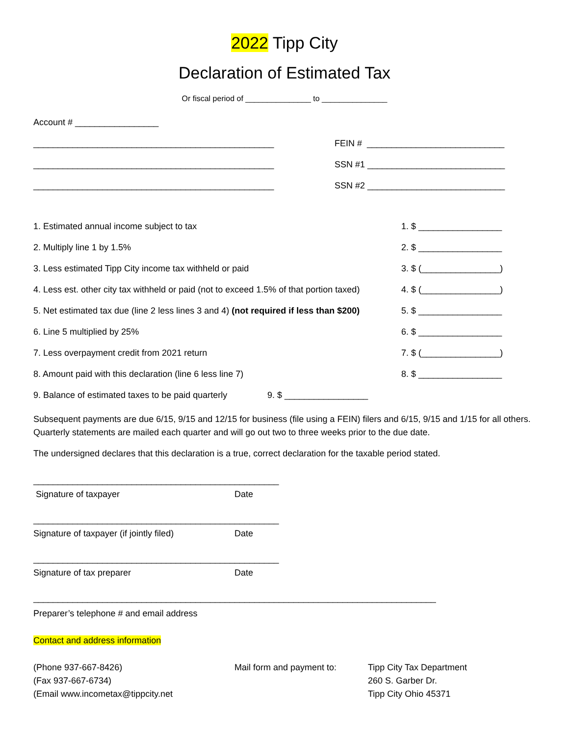2022 Tipp City
Declaration of Estimated Tax
Or fiscal period of _______________ to _______________
Account # _________________
_________________________________________________ FEIN # ____________________________
_________________________________________________ SSN #1 ____________________________
_________________________________________________ SSN #2 ____________________________
1. Estimated annual income subject to tax 1. $ _________________
2. Multiply line 1 by 1.5% 2. $ _________________
3. Less estimated Tipp City income tax withheld or paid 3. $ (________________)
4. Less est. other city tax withheld or paid (not to exceed 1.5% of that portion taxed) 4. $ (________________)
5. Net estimated tax due (line 2 less lines 3 and 4) (not required if less than $200) 5. $ _________________
6. Line 5 multiplied by 25% 6. $ _________________
7. Less overpayment credit from 2021 return 7. $ (________________)
8. Amount paid with this declaration (line 6 less line 7) 8. $ _________________
9. Balance of estimated taxes to be paid quarterly 9. $ _________________
Subsequent payments are due 6/15, 9/15 and 12/15 for business (file using a FEIN) filers and 6/15, 9/15 and 1/15 for all others. Quarterly statements are mailed each quarter and will go out two to three weeks prior to the due date.
The undersigned declares that this declaration is a true, correct declaration for the taxable period stated.
__________________________________________________
Signature of taxpayer Date
__________________________________________________
Signature of taxpayer (if jointly filed) Date
__________________________________________________
Signature of tax preparer Date
__________________________________________________________________________________
Preparer’s telephone # and email address
Contact and address information
(Phone 937-667-8426)
(Fax 937-667-6734)
(Email www.incometax@tippcity.net
Mail form and payment to: Tipp City Tax Department
260 S. Garber Dr.
Tipp City Ohio 45371